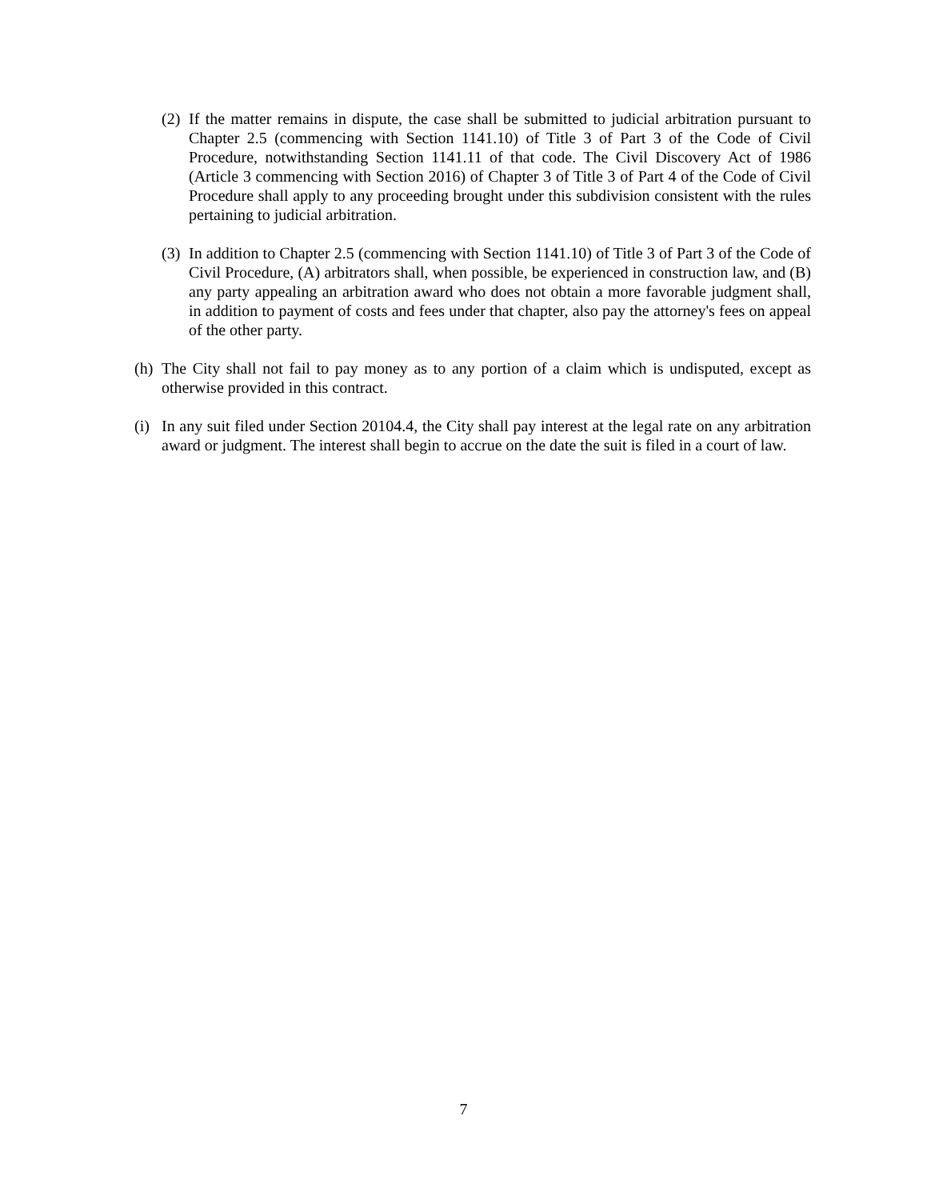(2)
If the matter remains in dispute, the case shall be submitted to judicial arbitration pursuant to Chapter 2.5 (commencing with Section 1141.10) of Title 3 of Part 3 of the Code of Civil Procedure, notwithstanding Section 1141.11 of that code. The Civil Discovery Act of 1986 (Article 3 commencing with Section 2016) of Chapter 3 of Title 3 of Part 4 of the Code of Civil Procedure shall apply to any proceeding brought under this subdivision consistent with the rules pertaining to judicial arbitration.
(3)
In addition to Chapter 2.5 (commencing with Section 1141.10) of Title 3 of Part 3 of the Code of Civil Procedure, (A) arbitrators shall, when possible, be experienced in construction law, and (B) any party appealing an arbitration award who does not obtain a more favorable judgment shall, in addition to payment of costs and fees under that chapter, also pay the attorney's fees on appeal of the other party.
(h)
The City shall not fail to pay money as to any portion of a claim which is undisputed, except as otherwise provided in this contract.
(i)
In any suit filed under Section 20104.4, the City shall pay interest at the legal rate on any arbitration award or judgment. The interest shall begin to accrue on the date the suit is filed in a court of law.
7